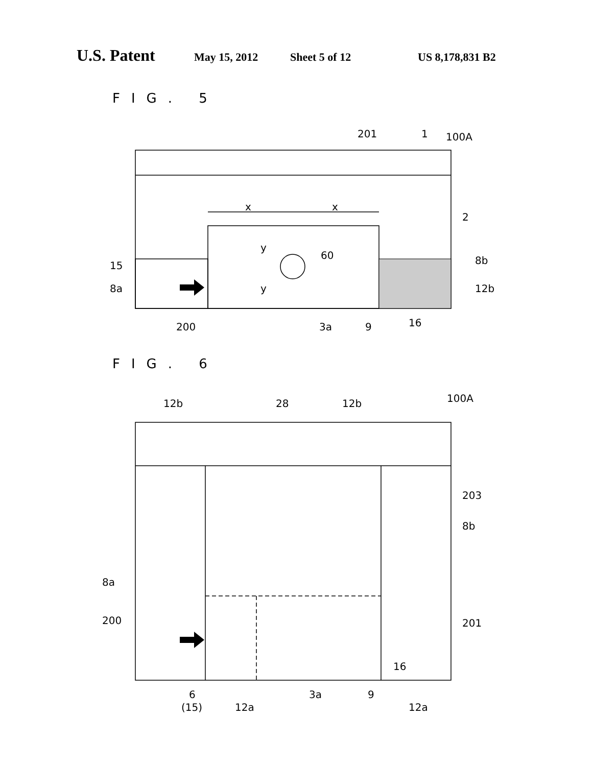U.S. Patent May 15, 2012 Sheet 5 of 12 US 8,178,831 B2
FIG. 5
201
1
100A
x
x
2
y
y
60
8b
15
8a
12b
200
3a
9
16
FIG. 6
12b
28
12b
100A
203
8b
8a
200
201
16
6
(15)
12a
3a
9
12a